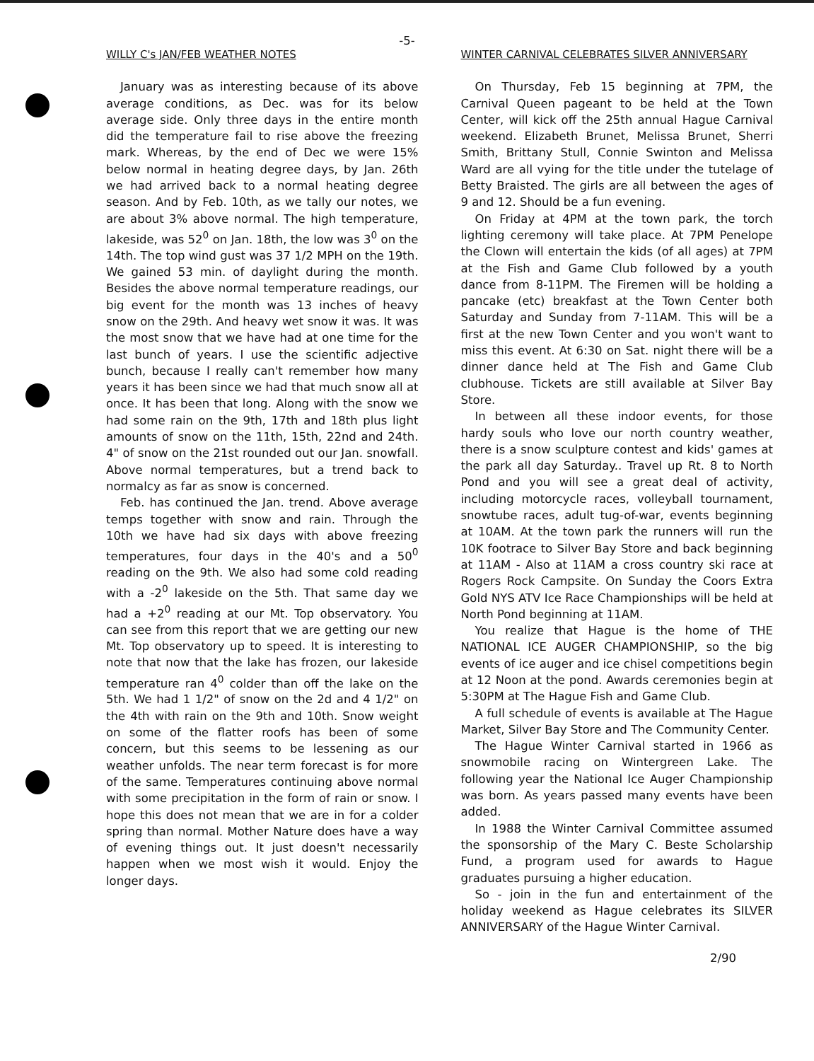-5-
WILLY C's JAN/FEB WEATHER NOTES
January was as interesting because of its above average conditions, as Dec. was for its below average side. Only three days in the entire month did the temperature fail to rise above the freezing mark. Whereas, by the end of Dec we were 15% below normal in heating degree days, by Jan. 26th we had arrived back to a normal heating degree season. And by Feb. 10th, as we tally our notes, we are about 3% above normal. The high temperature, lakeside, was 52<sup>0</sup> on Jan. 18th, the low was 3<sup>0</sup> on the 14th. The top wind gust was 37 1/2 MPH on the 19th. We gained 53 min. of daylight during the month. Besides the above normal temperature readings, our big event for the month was 13 inches of heavy snow on the 29th. And heavy wet snow it was. It was the most snow that we have had at one time for the last bunch of years. I use the scientific adjective bunch, because I really can't remember how many years it has been since we had that much snow all at once. It has been that long. Along with the snow we had some rain on the 9th, 17th and 18th plus light amounts of snow on the 11th, 15th, 22nd and 24th. 4" of snow on the 21st rounded out our Jan. snowfall. Above normal temperatures, but a trend back to normalcy as far as snow is concerned.
Feb. has continued the Jan. trend. Above average temps together with snow and rain. Through the 10th we have had six days with above freezing temperatures, four days in the 40's and a 50<sup>0</sup> reading on the 9th. We also had some cold reading with a -2<sup>0</sup> lakeside on the 5th. That same day we had a +2<sup>0</sup> reading at our Mt. Top observatory. You can see from this report that we are getting our new Mt. Top observatory up to speed. It is interesting to note that now that the lake has frozen, our lakeside temperature ran 4<sup>0</sup> colder than off the lake on the 5th. We had 1 1/2" of snow on the 2d and 4 1/2" on the 4th with rain on the 9th and 10th. Snow weight on some of the flatter roofs has been of some concern, but this seems to be lessening as our weather unfolds. The near term forecast is for more of the same. Temperatures continuing above normal with some precipitation in the form of rain or snow. I hope this does not mean that we are in for a colder spring than normal. Mother Nature does have a way of evening things out. It just doesn't necessarily happen when we most wish it would. Enjoy the longer days.
WINTER CARNIVAL CELEBRATES SILVER ANNIVERSARY
On Thursday, Feb 15 beginning at 7PM, the Carnival Queen pageant to be held at the Town Center, will kick off the 25th annual Hague Carnival weekend. Elizabeth Brunet, Melissa Brunet, Sherri Smith, Brittany Stull, Connie Swinton and Melissa Ward are all vying for the title under the tutelage of Betty Braisted. The girls are all between the ages of 9 and 12. Should be a fun evening.
On Friday at 4PM at the town park, the torch lighting ceremony will take place. At 7PM Penelope the Clown will entertain the kids (of all ages) at 7PM at the Fish and Game Club followed by a youth dance from 8-11PM. The Firemen will be holding a pancake (etc) breakfast at the Town Center both Saturday and Sunday from 7-11AM. This will be a first at the new Town Center and you won't want to miss this event. At 6:30 on Sat. night there will be a dinner dance held at The Fish and Game Club clubhouse. Tickets are still available at Silver Bay Store.
In between all these indoor events, for those hardy souls who love our north country weather, there is a snow sculpture contest and kids' games at the park all day Saturday.. Travel up Rt. 8 to North Pond and you will see a great deal of activity, including motorcycle races, volleyball tournament, snowtube races, adult tug-of-war, events beginning at 10AM. At the town park the runners will run the 10K footrace to Silver Bay Store and back beginning at 11AM - Also at 11AM a cross country ski race at Rogers Rock Campsite. On Sunday the Coors Extra Gold NYS ATV Ice Race Championships will be held at North Pond beginning at 11AM.
You realize that Hague is the home of THE NATIONAL ICE AUGER CHAMPIONSHIP, so the big events of ice auger and ice chisel competitions begin at 12 Noon at the pond. Awards ceremonies begin at 5:30PM at The Hague Fish and Game Club.
A full schedule of events is available at The Hague Market, Silver Bay Store and The Community Center.
The Hague Winter Carnival started in 1966 as snowmobile racing on Wintergreen Lake. The following year the National Ice Auger Championship was born. As years passed many events have been added.
In 1988 the Winter Carnival Committee assumed the sponsorship of the Mary C. Beste Scholarship Fund, a program used for awards to Hague graduates pursuing a higher education.
So - join in the fun and entertainment of the holiday weekend as Hague celebrates its SILVER ANNIVERSARY of the Hague Winter Carnival.
2/90